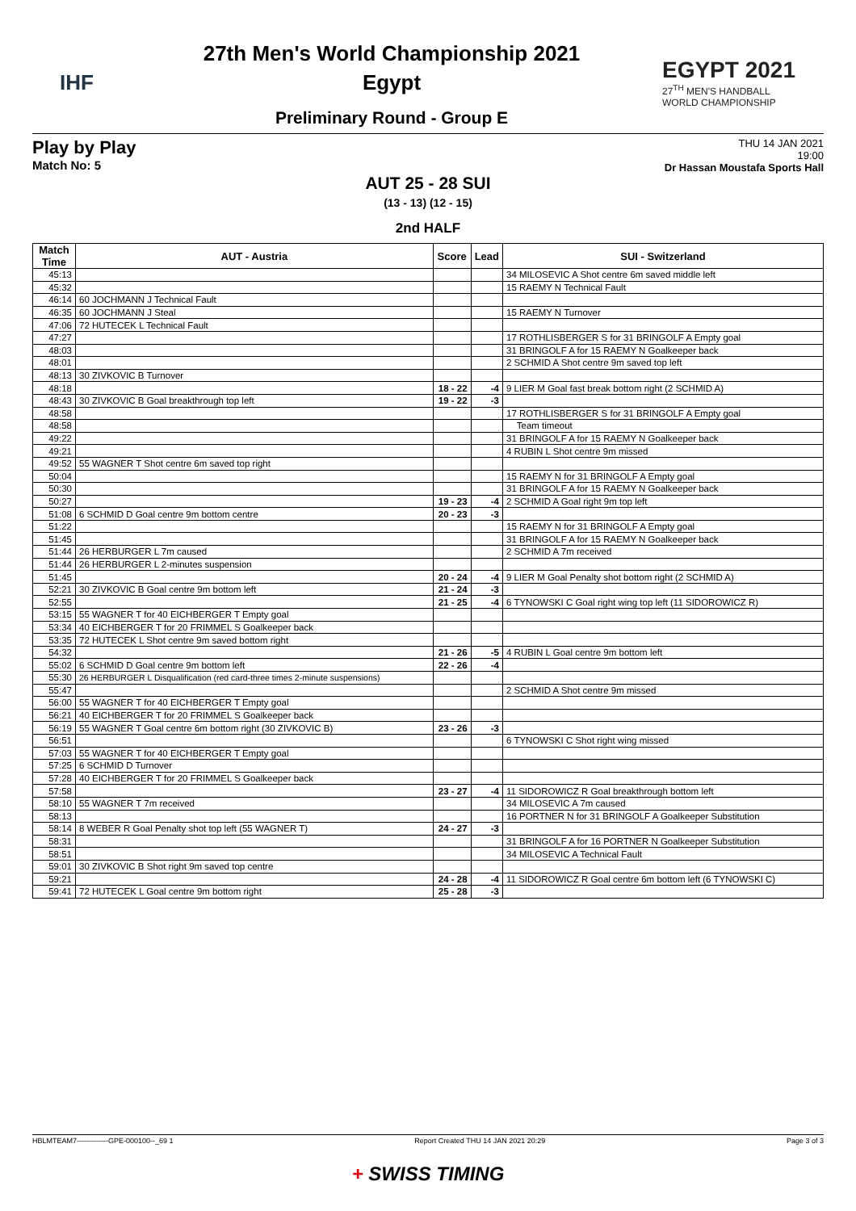IHF
27th Men's World Championship 2021
Egypt
Preliminary Round - Group E
EGYPT 2021
27<sup>TH</sup> MEN'S HANDBALL
WORLD CHAMPIONSHIP
Play by Play
Match No: 5
THU 14 JAN 2021
19:00
Dr Hassan Moustafa Sports Hall
AUT 25 - 28 SUI
(13 - 13) (12 - 15)
2nd HALF
| Match Time | AUT - Austria | Score | Lead | SUI - Switzerland |
| --- | --- | --- | --- | --- |
| 45:13 | | | | 34 MILOSEVIC A Shot centre 6m saved middle left |
| 45:32 | | | | 15 RAEMY N Technical Fault |
| 46:14 | 60 JOCHMANN J Technical Fault | | | |
| 46:35 | 60 JOCHMANN J Steal | | | 15 RAEMY N Turnover |
| 47:06 | 72 HUTECEK L Technical Fault | | | |
| 47:27 | | | | 17 ROTHLISBERGER S for 31 BRINGOLF A Empty goal |
| 48:03 | | | | 31 BRINGOLF A for 15 RAEMY N Goalkeeper back |
| 48:01 | | | | 2 SCHMID A Shot centre 9m saved top left |
| 48:13 | 30 ZIVKOVIC B Turnover | | | |
| 48:18 | | 18 - 22 | -4 | 9 LIER M Goal fast break bottom right (2 SCHMID A) |
| 48:43 | 30 ZIVKOVIC B Goal breakthrough top left | 19 - 22 | -3 | |
| 48:58 | | | | 17 ROTHLISBERGER S for 31 BRINGOLF A Empty goal |
| 48:58 | | | | Team timeout |
| 49:22 | | | | 31 BRINGOLF A for 15 RAEMY N Goalkeeper back |
| 49:21 | | | | 4 RUBIN L Shot centre 9m missed |
| 49:52 | 55 WAGNER T Shot centre 6m saved top right | | | |
| 50:04 | | | | 15 RAEMY N for 31 BRINGOLF A Empty goal |
| 50:30 | | | | 31 BRINGOLF A for 15 RAEMY N Goalkeeper back |
| 50:27 | | 19 - 23 | -4 | 2 SCHMID A Goal right 9m top left |
| 51:08 | 6 SCHMID D Goal centre 9m bottom centre | 20 - 23 | -3 | |
| 51:22 | | | | 15 RAEMY N for 31 BRINGOLF A Empty goal |
| 51:45 | | | | 31 BRINGOLF A for 15 RAEMY N Goalkeeper back |
| 51:44 | 26 HERBURGER L 7m caused | | | 2 SCHMID A 7m received |
| 51:44 | 26 HERBURGER L 2-minutes suspension | | | |
| 51:45 | | 20 - 24 | -4 | 9 LIER M Goal Penalty shot bottom right (2 SCHMID A) |
| 52:21 | 30 ZIVKOVIC B Goal centre 9m bottom left | 21 - 24 | -3 | |
| 52:55 | | 21 - 25 | -4 | 6 TYNOWSKI C Goal right wing top left (11 SIDOROWICZ R) |
| 53:15 | 55 WAGNER T for 40 EICHBERGER T Empty goal | | | |
| 53:34 | 40 EICHBERGER T for 20 FRIMMEL S Goalkeeper back | | | |
| 53:35 | 72 HUTECEK L Shot centre 9m saved bottom right | | | |
| 54:32 | | 21 - 26 | -5 | 4 RUBIN L Goal centre 9m bottom left |
| 55:02 | 6 SCHMID D Goal centre 9m bottom left | 22 - 26 | -4 | |
| 55:30 | 26 HERBURGER L Disqualification (red card-three times 2-minute suspensions) | | | |
| 55:47 | | | | 2 SCHMID A Shot centre 9m missed |
| 56:00 | 55 WAGNER T for 40 EICHBERGER T Empty goal | | | |
| 56:21 | 40 EICHBERGER T for 20 FRIMMEL S Goalkeeper back | | | |
| 56:19 | 55 WAGNER T Goal centre 6m bottom right (30 ZIVKOVIC B) | 23 - 26 | -3 | |
| 56:51 | | | | 6 TYNOWSKI C Shot right wing missed |
| 57:03 | 55 WAGNER T for 40 EICHBERGER T Empty goal | | | |
| 57:25 | 6 SCHMID D Turnover | | | |
| 57:28 | 40 EICHBERGER T for 20 FRIMMEL S Goalkeeper back | | | |
| 57:58 | | 23 - 27 | -4 | 11 SIDOROWICZ R Goal breakthrough bottom left |
| 58:10 | 55 WAGNER T 7m received | | | 34 MILOSEVIC A 7m caused |
| 58:13 | | | | 16 PORTNER N for 31 BRINGOLF A Goalkeeper Substitution |
| 58:14 | 8 WEBER R Goal Penalty shot top left (55 WAGNER T) | 24 - 27 | -3 | |
| 58:31 | | | | 31 BRINGOLF A for 16 PORTNER N Goalkeeper Substitution |
| 58:51 | | | | 34 MILOSEVIC A Technical Fault |
| 59:01 | 30 ZIVKOVIC B Shot right 9m saved top centre | | | |
| 59:21 | | 24 - 28 | -4 | 11 SIDOROWICZ R Goal centre 6m bottom left (6 TYNOWSKI C) |
| 59:41 | 72 HUTECEK L Goal centre 9m bottom right | 25 - 28 | -3 | |
HBLMTEAM7-------------GPE-000100--_69 1 Report Created THU 14 JAN 2021 20:29 Page 3 of 3
+ SWISS TIMING